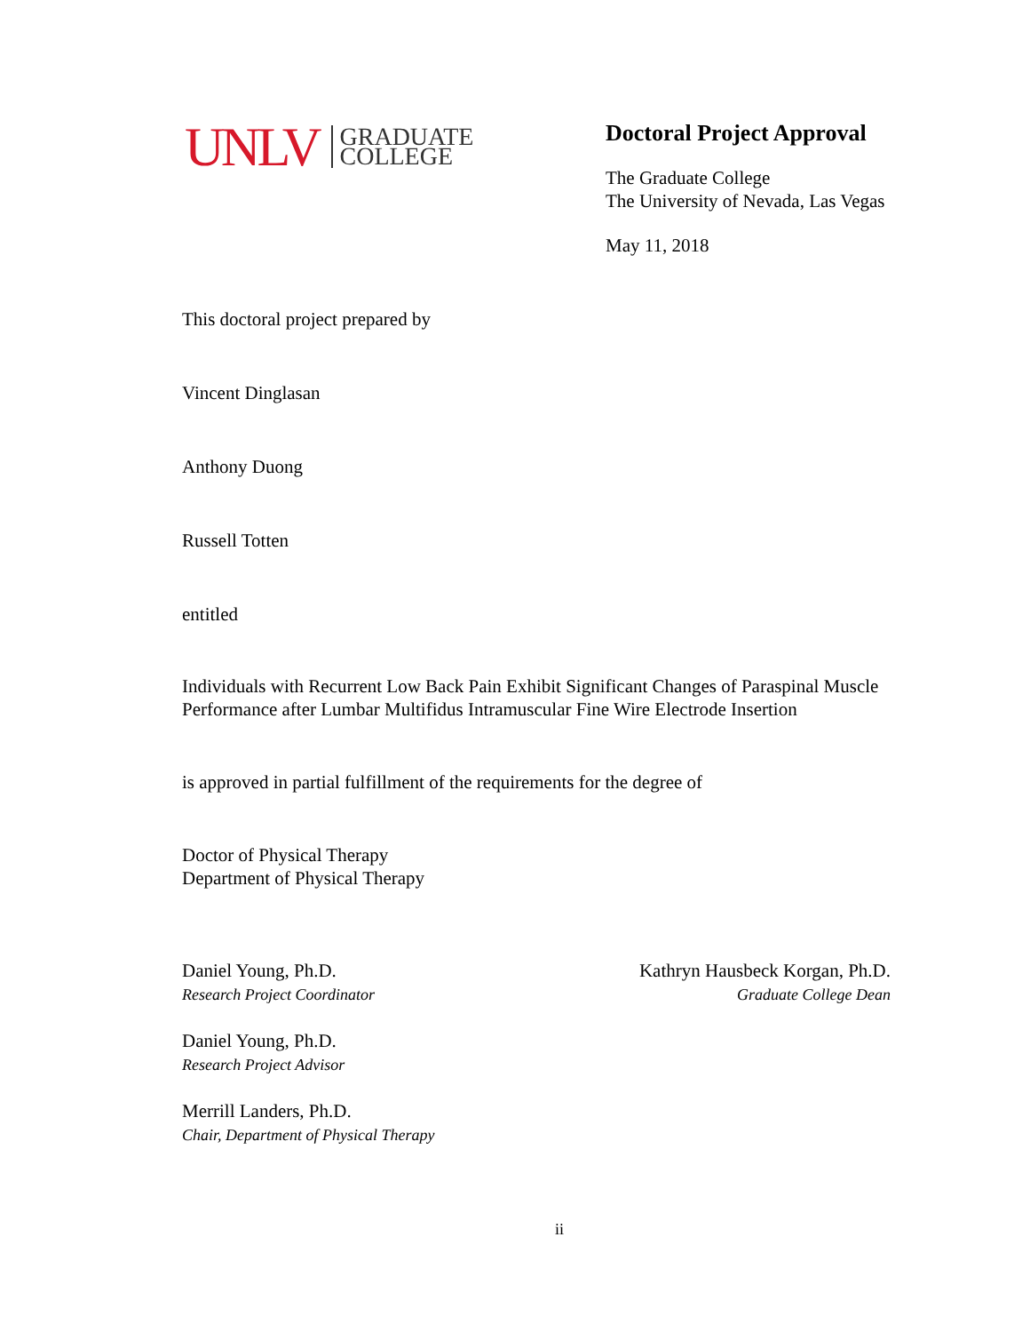UNLV GRADUATE
COLLEGE
Doctoral Project Approval
The Graduate College
The University of Nevada, Las Vegas
May 11, 2018
This doctoral project prepared by
Vincent Dinglasan
Anthony Duong
Russell Totten
entitled
Individuals with Recurrent Low Back Pain Exhibit Significant Changes of Paraspinal Muscle Performance after Lumbar Multifidus Intramuscular Fine Wire Electrode Insertion
is approved in partial fulfillment of the requirements for the degree of
Doctor of Physical Therapy
Department of Physical Therapy
Daniel Young, Ph.D.
Research Project Coordinator
Daniel Young, Ph.D.
Research Project Advisor
Merrill Landers, Ph.D.
Chair, Department of Physical Therapy
Kathryn Hausbeck Korgan, Ph.D.
Graduate College Dean
ii